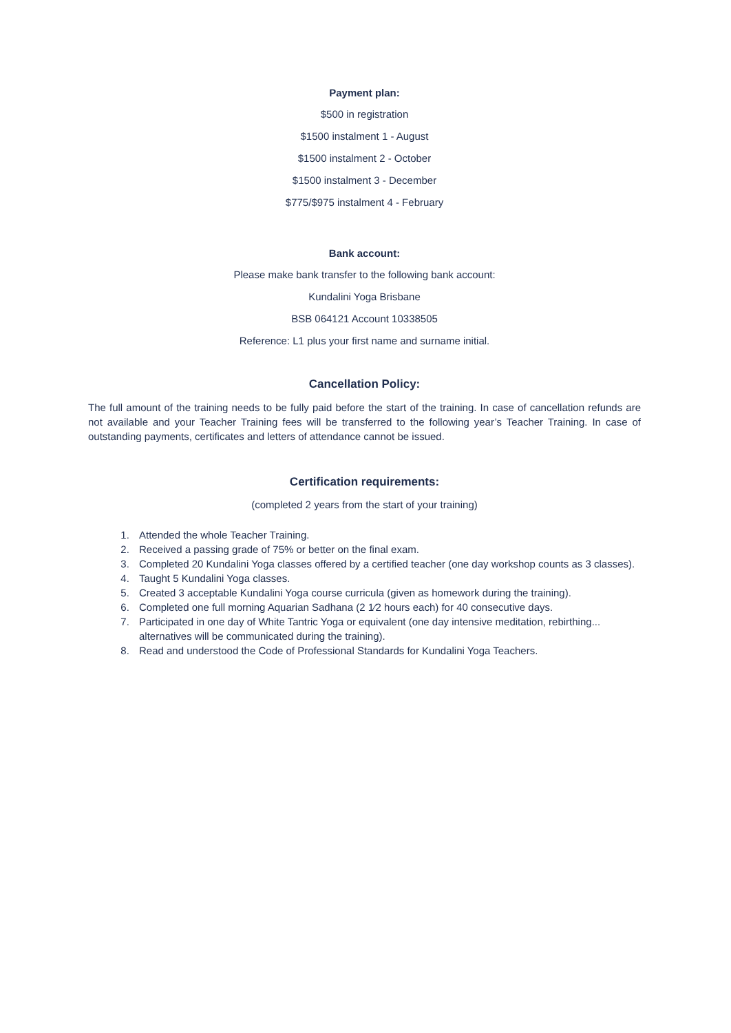Payment plan:
$500 in registration
$1500 instalment 1 - August
$1500 instalment 2 - October
$1500 instalment 3 - December
$775/$975 instalment 4 - February
Bank account:
Please make bank transfer to the following bank account:
Kundalini Yoga Brisbane
BSB 064121 Account 10338505
Reference: L1 plus your first name and surname initial.
Cancellation Policy:
The full amount of the training needs to be fully paid before the start of the training. In case of cancellation refunds are not available and your Teacher Training fees will be transferred to the following year’s Teacher Training. In case of outstanding payments, certificates and letters of attendance cannot be issued.
Certification requirements:
(completed 2 years from the start of your training)
1. Attended the whole Teacher Training.
2. Received a passing grade of 75% or better on the final exam.
3. Completed 20 Kundalini Yoga classes offered by a certified teacher (one day workshop counts as 3 classes).
4. Taught 5 Kundalini Yoga classes.
5. Created 3 acceptable Kundalini Yoga course curricula (given as homework during the training).
6. Completed one full morning Aquarian Sadhana (2 1⁄2 hours each) for 40 consecutive days.
7. Participated in one day of White Tantric Yoga or equivalent (one day intensive meditation, rebirthing... alternatives will be communicated during the training).
8. Read and understood the Code of Professional Standards for Kundalini Yoga Teachers.